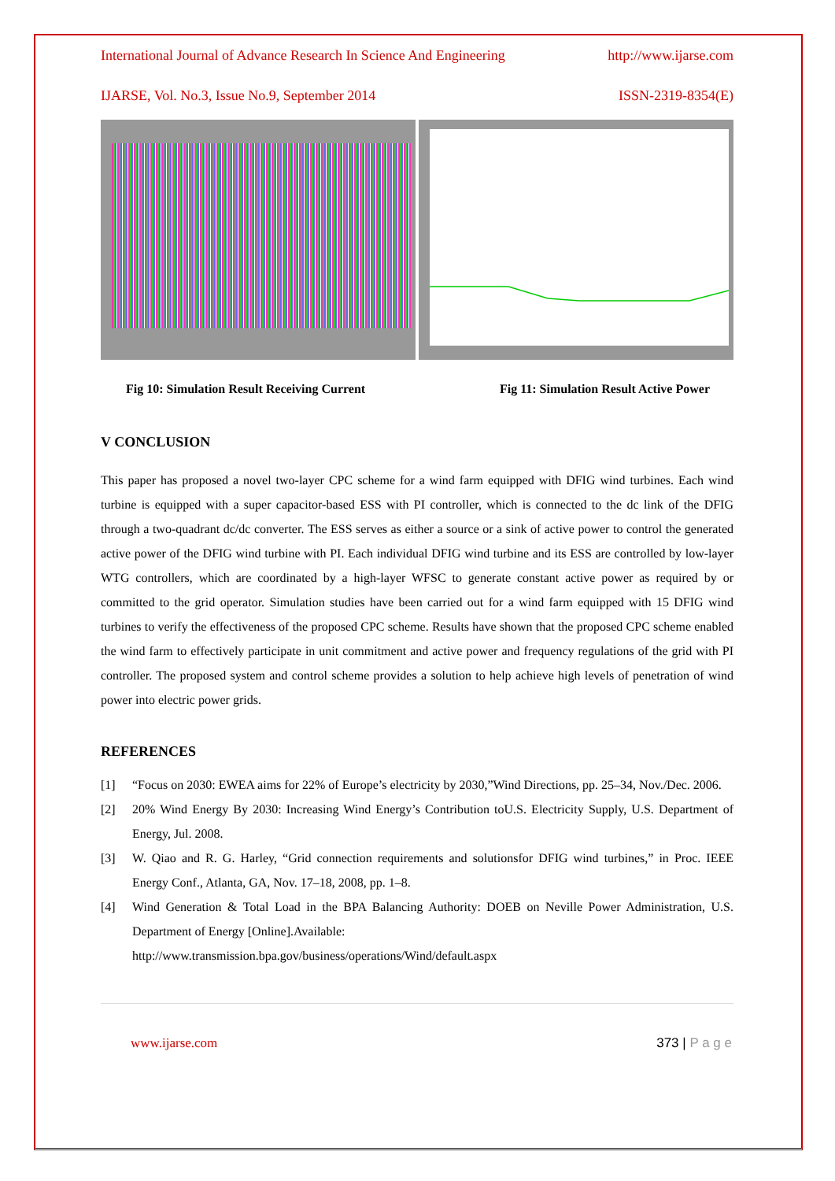International Journal of Advance Research In Science And Engineering http://www.ijarse.com
IJARSE, Vol. No.3, Issue No.9, September 2014 ISSN-2319-8354(E)
Fig 10: Simulation Result Receiving Current Fig 11: Simulation Result Active Power
V CONCLUSION
This paper has proposed a novel two-layer CPC scheme for a wind farm equipped with DFIG wind turbines. Each wind turbine is equipped with a super capacitor-based ESS with PI controller, which is connected to the dc link of the DFIG through a two-quadrant dc/dc converter. The ESS serves as either a source or a sink of active power to control the generated active power of the DFIG wind turbine with PI. Each individual DFIG wind turbine and its ESS are controlled by low-layer WTG controllers, which are coordinated by a high-layer WFSC to generate constant active power as required by or committed to the grid operator. Simulation studies have been carried out for a wind farm equipped with 15 DFIG wind turbines to verify the effectiveness of the proposed CPC scheme. Results have shown that the proposed CPC scheme enabled the wind farm to effectively participate in unit commitment and active power and frequency regulations of the grid with PI controller. The proposed system and control scheme provides a solution to help achieve high levels of penetration of wind power into electric power grids.
REFERENCES
[1] “Focus on 2030: EWEA aims for 22% of Europe’s electricity by 2030,”Wind Directions, pp. 25–34, Nov./Dec. 2006.
[2] 20% Wind Energy By 2030: Increasing Wind Energy’s Contribution toU.S. Electricity Supply, U.S. Department of Energy, Jul. 2008.
[3] W. Qiao and R. G. Harley, “Grid connection requirements and solutionsfor DFIG wind turbines,” in Proc. IEEE Energy Conf., Atlanta, GA, Nov. 17–18, 2008, pp. 1–8.
[4] Wind Generation & Total Load in the BPA Balancing Authority: DOEB on Neville Power Administration, U.S. Department of Energy [Online].Available:
http://www.transmission.bpa.gov/business/operations/Wind/default.aspx
www.ijarse.com 373 | P a g e